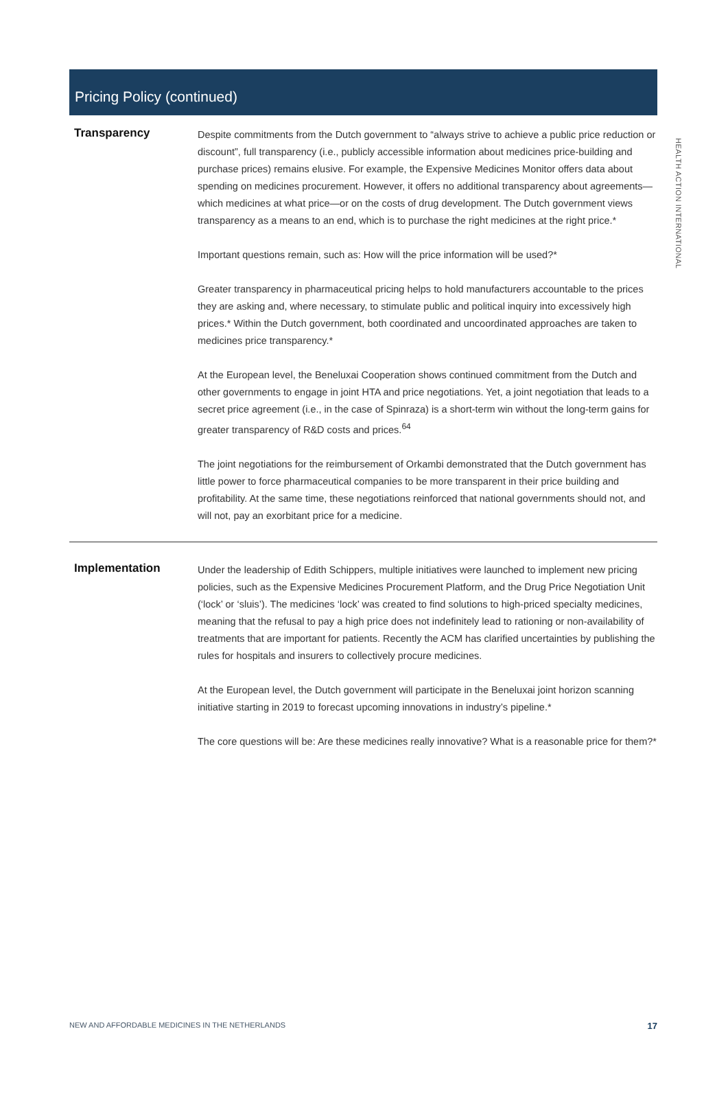HEALTH ACTION INTERNATIONAL
Pricing Policy (continued)
Transparency
Despite commitments from the Dutch government to “always strive to achieve a public price reduction or discount”, full transparency (i.e., publicly accessible information about medicines price-building and purchase prices) remains elusive. For example, the Expensive Medicines Monitor offers data about spending on medicines procurement. However, it offers no additional transparency about agreements—which medicines at what price—or on the costs of drug development. The Dutch government views transparency as a means to an end, which is to purchase the right medicines at the right price.*
Important questions remain, such as: How will the price information will be used?*
Greater transparency in pharmaceutical pricing helps to hold manufacturers accountable to the prices they are asking and, where necessary, to stimulate public and political inquiry into excessively high prices.* Within the Dutch government, both coordinated and uncoordinated approaches are taken to medicines price transparency.*
At the European level, the Beneluxai Cooperation shows continued commitment from the Dutch and other governments to engage in joint HTA and price negotiations. Yet, a joint negotiation that leads to a secret price agreement (i.e., in the case of Spinraza) is a short-term win without the long-term gains for greater transparency of R&D costs and prices.<sup>64</sup>
The joint negotiations for the reimbursement of Orkambi demonstrated that the Dutch government has little power to force pharmaceutical companies to be more transparent in their price building and profitability. At the same time, these negotiations reinforced that national governments should not, and will not, pay an exorbitant price for a medicine.
Implementation
Under the leadership of Edith Schippers, multiple initiatives were launched to implement new pricing policies, such as the Expensive Medicines Procurement Platform, and the Drug Price Negotiation Unit (‘lock’ or ‘sluis’). The medicines ‘lock’ was created to find solutions to high-priced specialty medicines, meaning that the refusal to pay a high price does not indefinitely lead to rationing or non-availability of treatments that are important for patients. Recently the ACM has clarified uncertainties by publishing the rules for hospitals and insurers to collectively procure medicines.
At the European level, the Dutch government will participate in the Beneluxai joint horizon scanning initiative starting in 2019 to forecast upcoming innovations in industry’s pipeline.*
The core questions will be: Are these medicines really innovative? What is a reasonable price for them?*
NEW AND AFFORDABLE MEDICINES IN THE NETHERLANDS 17